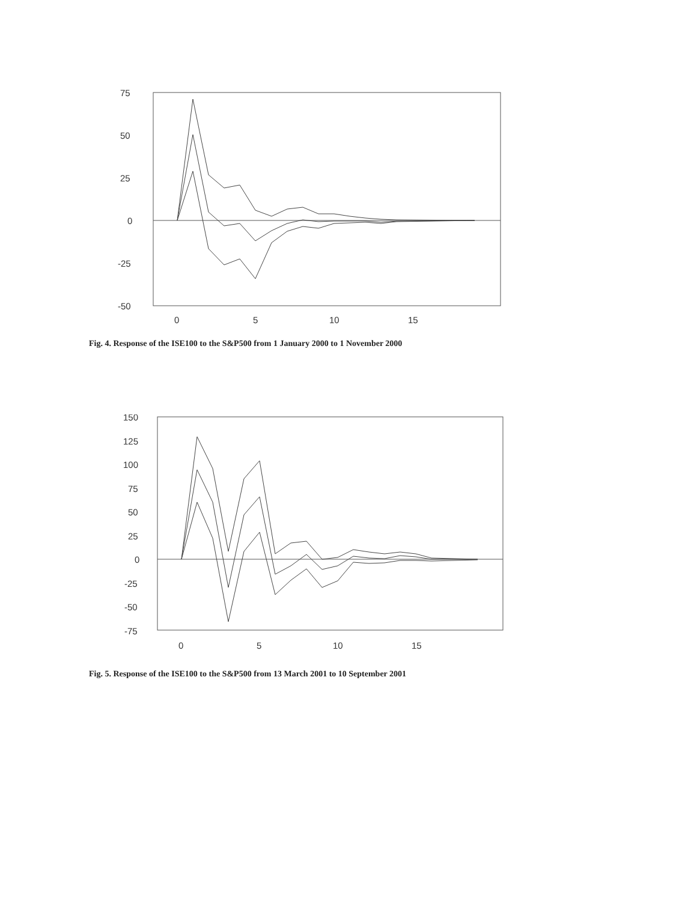75
50
25
0
-25
-50
0
5
10
15
Fig. 4. Response of the ISE100 to the S&P500 from 1 January 2000 to 1 November 2000
150
125
100
75
50
25
0
-25
-50
-75
0
5
10
15
Fig. 5. Response of the ISE100 to the S&P500 from 13 March 2001 to 10 September 2001